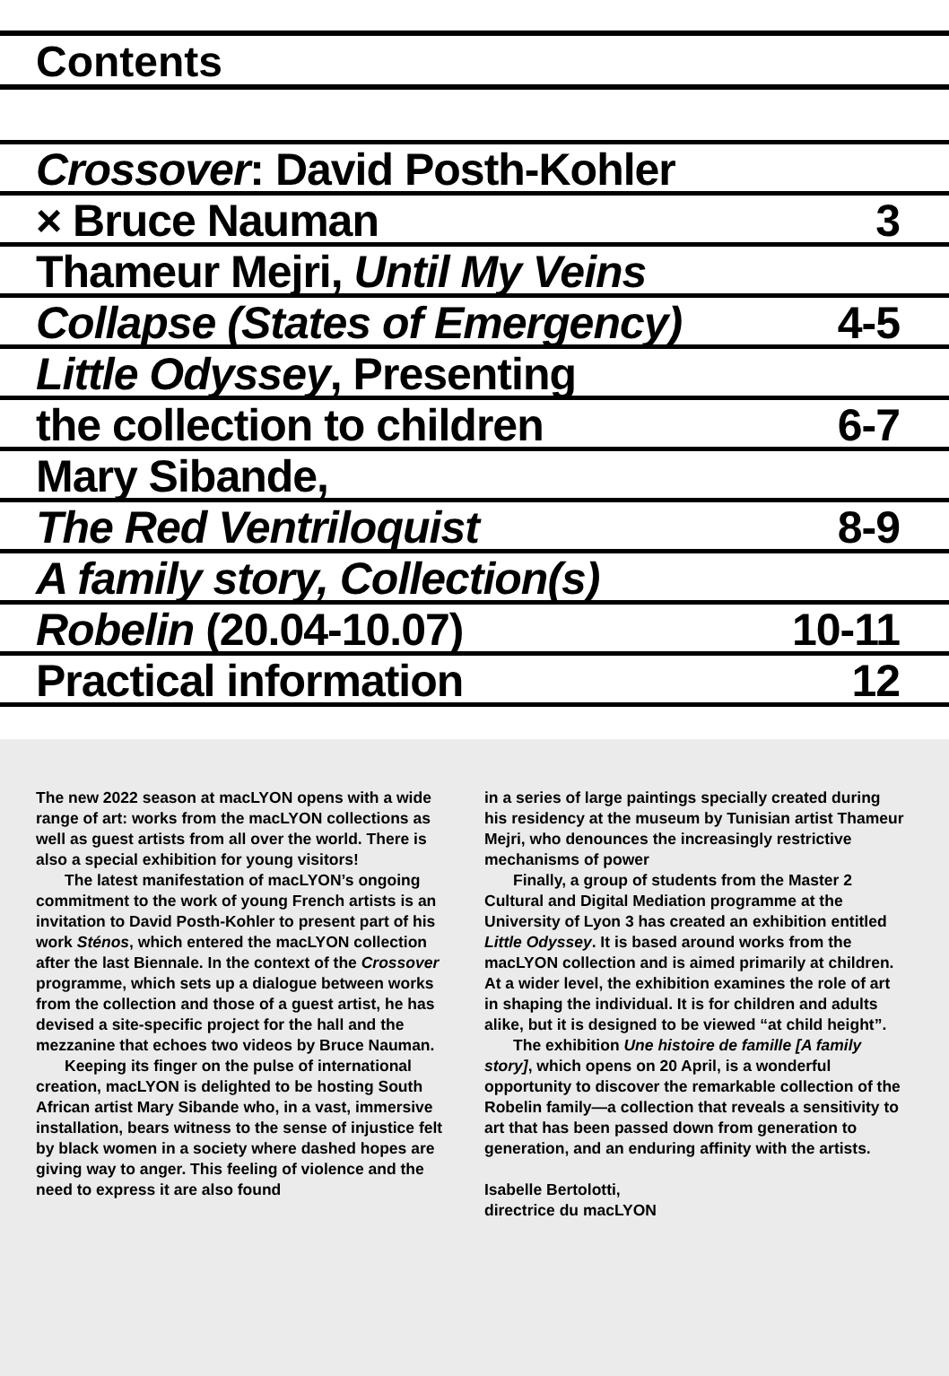Contents
Crossover: David Posth-Kohler
× Bruce Nauman 3
Thameur Mejri, Until My Veins
Collapse (States of Emergency) 4-5
Little Odyssey, Presenting
the collection to children 6-7
Mary Sibande,
The Red Ventriloquist 8-9
A family story, Collection(s)
Robelin (20.04-10.07) 10-11
Practical information 12
The new 2022 season at macLYON opens with a wide range of art: works from the macLYON collections as well as guest artists from all over the world. There is also a special exhibition for young visitors!
The latest manifestation of macLYON’s ongoing commitment to the work of young French artists is an invitation to David Posth-Kohler to present part of his work Sténos, which entered the macLYON collection after the last Biennale. In the context of the Crossover programme, which sets up a dialogue between works from the collection and those of a guest artist, he has devised a site-specific project for the hall and the mezzanine that echoes two videos by Bruce Nauman.
Keeping its finger on the pulse of international creation, macLYON is delighted to be hosting South African artist Mary Sibande who, in a vast, immersive installation, bears witness to the sense of injustice felt by black women in a society where dashed hopes are giving way to anger. This feeling of violence and the need to express it are also found
in a series of large paintings specially created during his residency at the museum by Tunisian artist Thameur Mejri, who denounces the increasingly restrictive mechanisms of power
Finally, a group of students from the Master 2 Cultural and Digital Mediation programme at the University of Lyon 3 has created an exhibition entitled Little Odyssey. It is based around works from the macLYON collection and is aimed primarily at children. At a wider level, the exhibition examines the role of art in shaping the individual. It is for children and adults alike, but it is designed to be viewed “at child height”.
The exhibition Une histoire de famille [A family story], which opens on 20 April, is a wonderful opportunity to discover the remarkable collection of the Robelin family—a collection that reveals a sensitivity to art that has been passed down from generation to generation, and an enduring affinity with the artists.
Isabelle Bertolotti,
directrice du macLYON